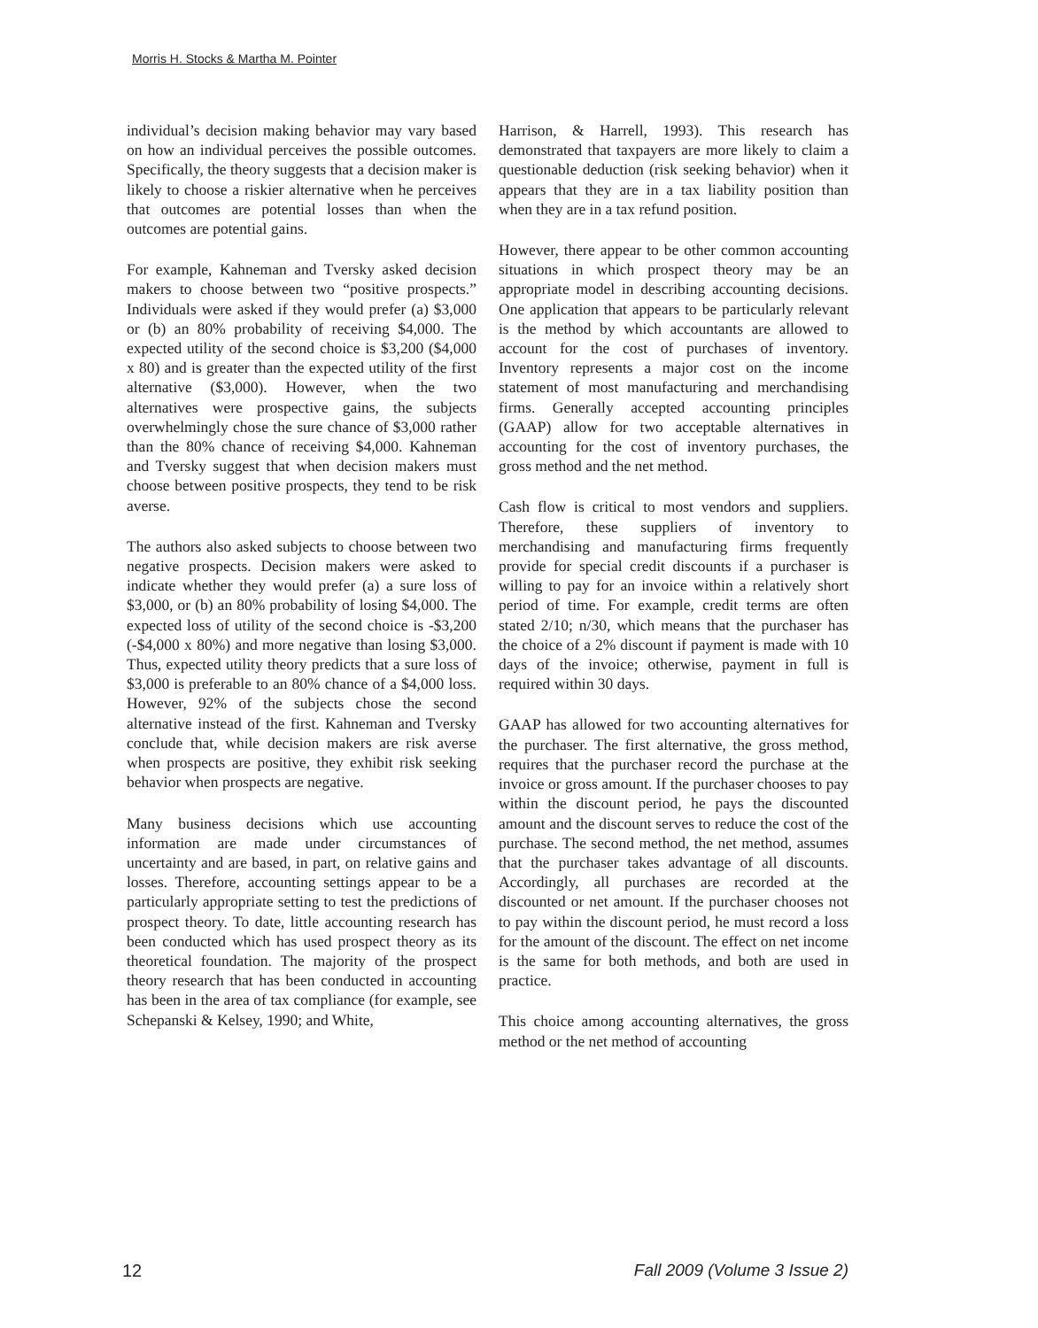Morris H. Stocks & Martha M. Pointer
individual’s decision making behavior may vary based on how an individual perceives the possible outcomes. Specifically, the theory suggests that a decision maker is likely to choose a riskier alternative when he perceives that outcomes are potential losses than when the outcomes are potential gains.
For example, Kahneman and Tversky asked decision makers to choose between two “positive prospects.” Individuals were asked if they would prefer (a) $3,000 or (b) an 80% probability of receiving $4,000. The expected utility of the second choice is $3,200 ($4,000 x 80) and is greater than the expected utility of the first alternative ($3,000). However, when the two alternatives were prospective gains, the subjects overwhelmingly chose the sure chance of $3,000 rather than the 80% chance of receiving $4,000. Kahneman and Tversky suggest that when decision makers must choose between positive prospects, they tend to be risk averse.
The authors also asked subjects to choose between two negative prospects. Decision makers were asked to indicate whether they would prefer (a) a sure loss of $3,000, or (b) an 80% probability of losing $4,000. The expected loss of utility of the second choice is -$3,200 (-$4,000 x 80%) and more negative than losing $3,000. Thus, expected utility theory predicts that a sure loss of $3,000 is preferable to an 80% chance of a $4,000 loss. However, 92% of the subjects chose the second alternative instead of the first. Kahneman and Tversky conclude that, while decision makers are risk averse when prospects are positive, they exhibit risk seeking behavior when prospects are negative.
Many business decisions which use accounting information are made under circumstances of uncertainty and are based, in part, on relative gains and losses. Therefore, accounting settings appear to be a particularly appropriate setting to test the predictions of prospect theory. To date, little accounting research has been conducted which has used prospect theory as its theoretical foundation. The majority of the prospect theory research that has been conducted in accounting has been in the area of tax compliance (for example, see Schepanski & Kelsey, 1990; and White,
Harrison, & Harrell, 1993). This research has demonstrated that taxpayers are more likely to claim a questionable deduction (risk seeking behavior) when it appears that they are in a tax liability position than when they are in a tax refund position.
However, there appear to be other common accounting situations in which prospect theory may be an appropriate model in describing accounting decisions. One application that appears to be particularly relevant is the method by which accountants are allowed to account for the cost of purchases of inventory. Inventory represents a major cost on the income statement of most manufacturing and merchandising firms. Generally accepted accounting principles (GAAP) allow for two acceptable alternatives in accounting for the cost of inventory purchases, the gross method and the net method.
Cash flow is critical to most vendors and suppliers. Therefore, these suppliers of inventory to merchandising and manufacturing firms frequently provide for special credit discounts if a purchaser is willing to pay for an invoice within a relatively short period of time. For example, credit terms are often stated 2/10; n/30, which means that the purchaser has the choice of a 2% discount if payment is made with 10 days of the invoice; otherwise, payment in full is required within 30 days.
GAAP has allowed for two accounting alternatives for the purchaser. The first alternative, the gross method, requires that the purchaser record the purchase at the invoice or gross amount. If the purchaser chooses to pay within the discount period, he pays the discounted amount and the discount serves to reduce the cost of the purchase. The second method, the net method, assumes that the purchaser takes advantage of all discounts. Accordingly, all purchases are recorded at the discounted or net amount. If the purchaser chooses not to pay within the discount period, he must record a loss for the amount of the discount. The effect on net income is the same for both methods, and both are used in practice.
This choice among accounting alternatives, the gross method or the net method of accounting
12 Fall 2009 (Volume 3 Issue 2)